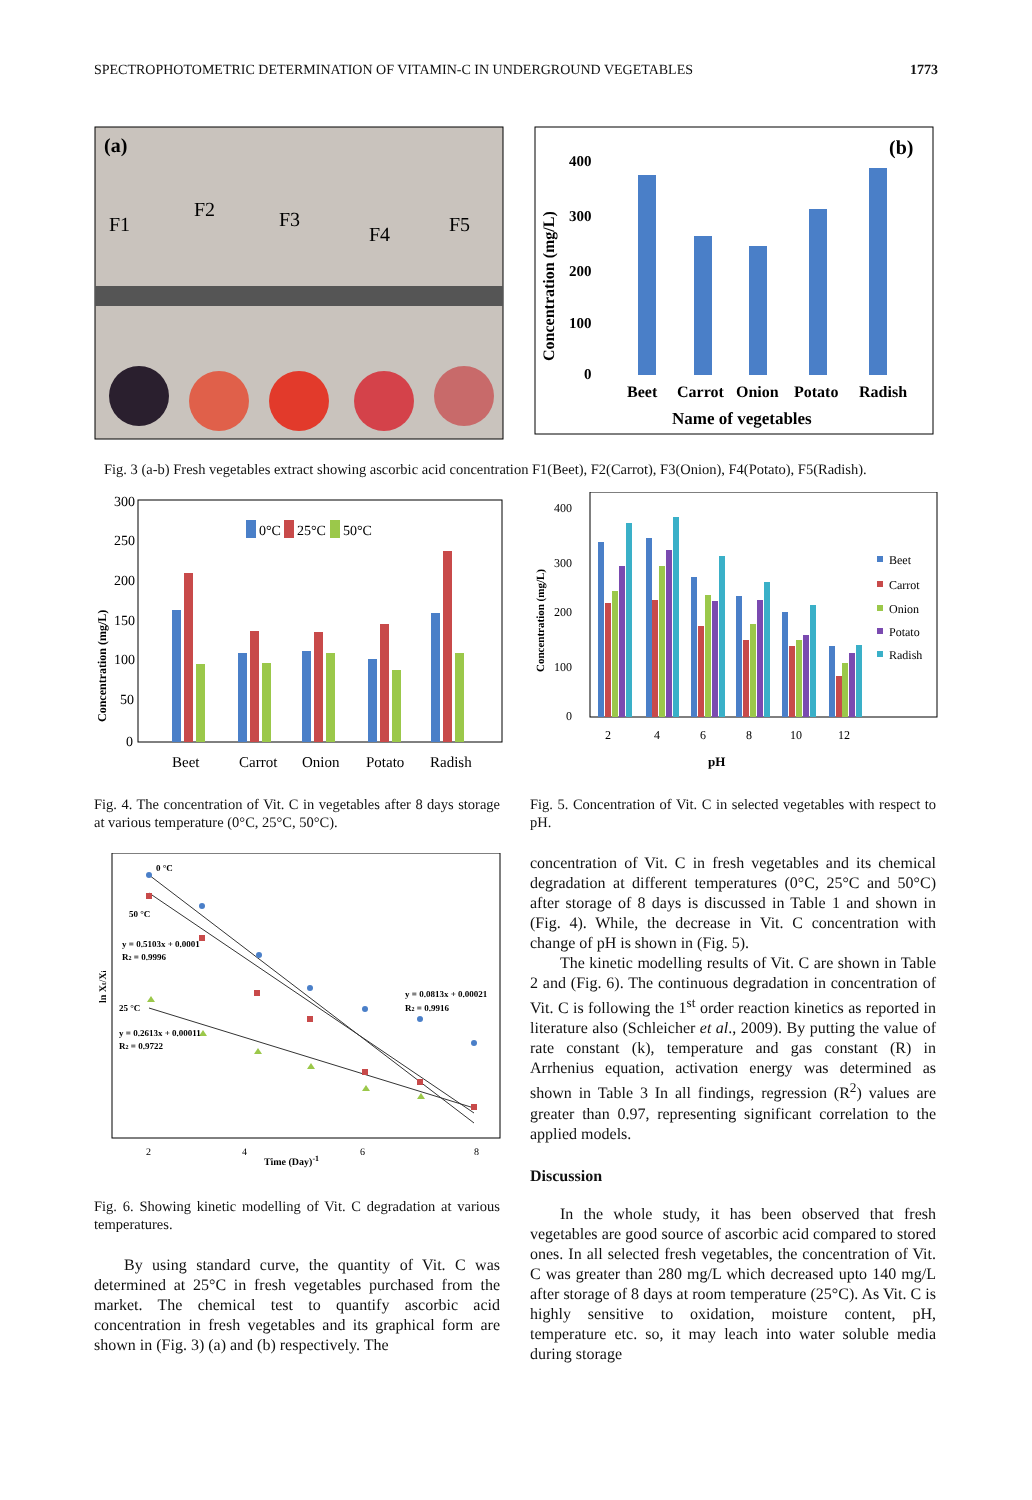SPECTROPHOTOMETRIC DETERMINATION OF VITAMIN-C IN UNDERGROUND VEGETABLES 1773
(a)
F1
F2
F3
F4
F5
(b)
Concentration (mg/L)
400
300
200
100
0
Beet
Carrot
Onion
Potato
Radish
Name of vegetables
Fig. 3 (a-b) Fresh vegetables extract showing ascorbic acid concentration F1(Beet), F2(Carrot), F3(Onion), F4(Potato), F5(Radish).
Concentration (mg/L)
300
250
200
150
100
50
0
0°C
25°C
50°C
Beet
Carrot
Onion
Potato
Radish
Fig. 4. The concentration of Vit. C in vegetables after 8 days storage at various temperature (0°C, 25°C, 50°C).
Concentration (mg/L)
400
300
200
100
0
2
4
6
8
10
12
pH
Beet
Carrot
Onion
Potato
Radish
Fig. 5. Concentration of Vit. C in selected vegetables with respect to pH.
ln Xt/Xi
0 °C
50 °C
y = 0.5103x + 0.0001
R2 = 0.9996
25 °C
y = 0.2613x + 0.00011
R2 = 0.9722
y = 0.0813x + 0.00021
R2 = 0.9916
2
4
6
8
Time (Day)-1
Fig. 6. Showing kinetic modelling of Vit. C degradation at various temperatures.
By using standard curve, the quantity of Vit. C was determined at 25°C in fresh vegetables purchased from the market. The chemical test to quantify ascorbic acid concentration in fresh vegetables and its graphical form are shown in (Fig. 3) (a) and (b) respectively. The
concentration of Vit. C in fresh vegetables and its chemical degradation at different temperatures (0°C, 25°C and 50°C) after storage of 8 days is discussed in Table 1 and shown in (Fig. 4). While, the decrease in Vit. C concentration with change of pH is shown in (Fig. 5).
The kinetic modelling results of Vit. C are shown in Table 2 and (Fig. 6). The continuous degradation in concentration of Vit. C is following the 1<sup>st</sup> order reaction kinetics as reported in literature also (Schleicher et al., 2009). By putting the value of rate constant (k), temperature and gas constant (R) in Arrhenius equation, activation energy was determined as shown in Table 3 In all findings, regression (R<sup>2</sup>) values are greater than 0.97, representing significant correlation to the applied models.
Discussion
In the whole study, it has been observed that fresh vegetables are good source of ascorbic acid compared to stored ones. In all selected fresh vegetables, the concentration of Vit. C was greater than 280 mg/L which decreased upto 140 mg/L after storage of 8 days at room temperature (25°C). As Vit. C is highly sensitive to oxidation, moisture content, pH, temperature etc. so, it may leach into water soluble media during storage